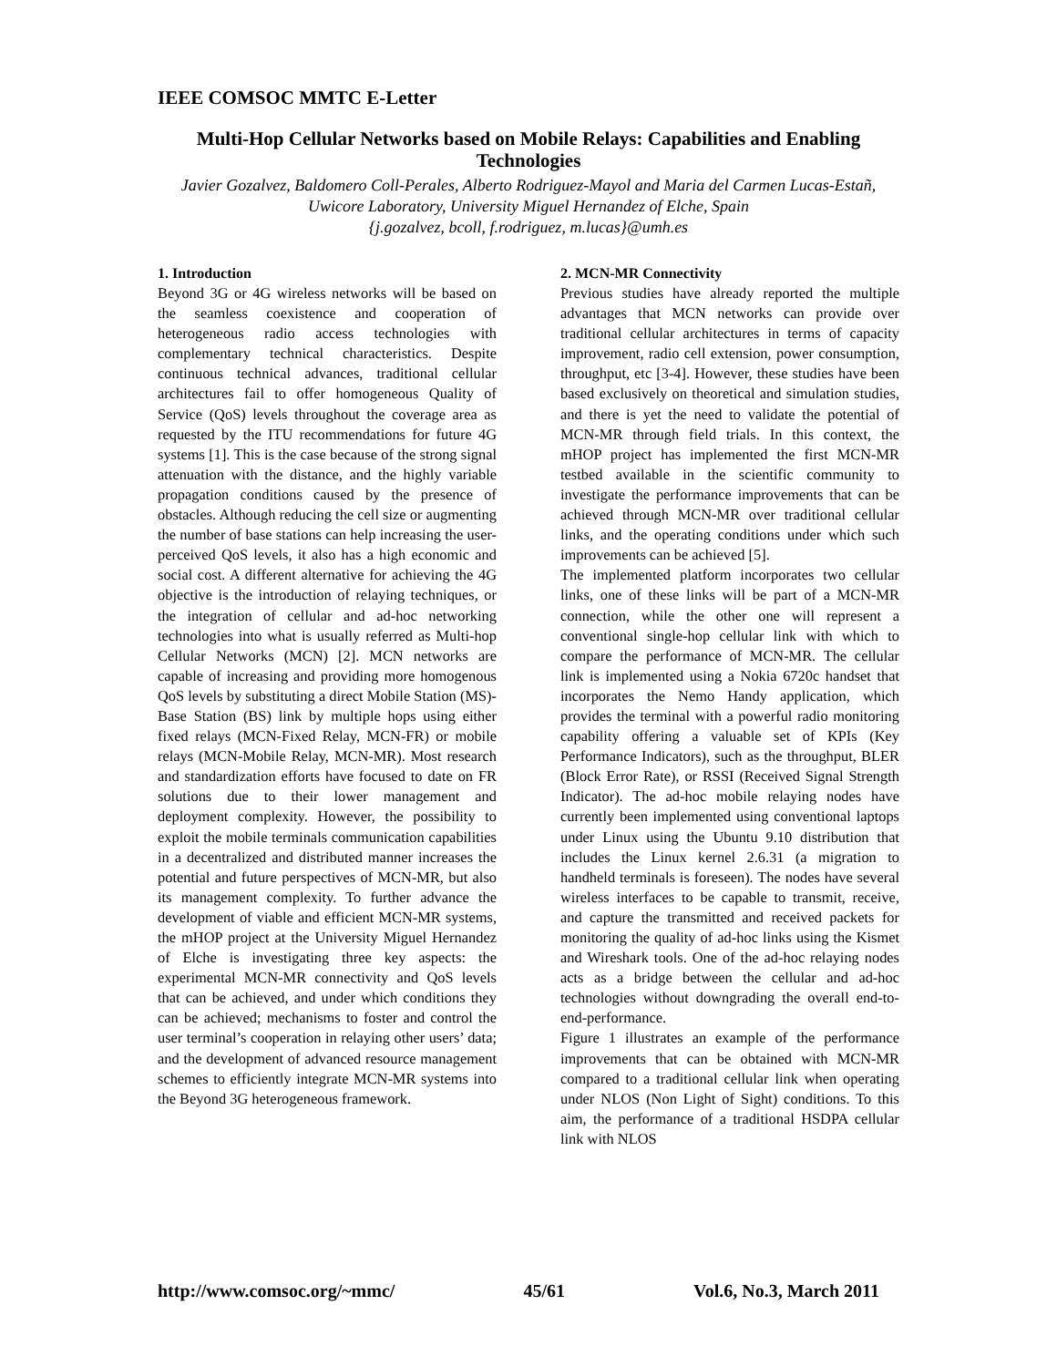IEEE COMSOC MMTC E-Letter
Multi-Hop Cellular Networks based on Mobile Relays: Capabilities and Enabling Technologies
Javier Gozalvez, Baldomero Coll-Perales, Alberto Rodriguez-Mayol and Maria del Carmen Lucas-Estañ, Uwicore Laboratory, University Miguel Hernandez of Elche, Spain
{j.gozalvez, bcoll, f.rodriguez, m.lucas}@umh.es
1. Introduction
Beyond 3G or 4G wireless networks will be based on the seamless coexistence and cooperation of heterogeneous radio access technologies with complementary technical characteristics. Despite continuous technical advances, traditional cellular architectures fail to offer homogeneous Quality of Service (QoS) levels throughout the coverage area as requested by the ITU recommendations for future 4G systems [1]. This is the case because of the strong signal attenuation with the distance, and the highly variable propagation conditions caused by the presence of obstacles. Although reducing the cell size or augmenting the number of base stations can help increasing the user-perceived QoS levels, it also has a high economic and social cost. A different alternative for achieving the 4G objective is the introduction of relaying techniques, or the integration of cellular and ad-hoc networking technologies into what is usually referred as Multi-hop Cellular Networks (MCN) [2]. MCN networks are capable of increasing and providing more homogenous QoS levels by substituting a direct Mobile Station (MS)-Base Station (BS) link by multiple hops using either fixed relays (MCN-Fixed Relay, MCN-FR) or mobile relays (MCN-Mobile Relay, MCN-MR). Most research and standardization efforts have focused to date on FR solutions due to their lower management and deployment complexity. However, the possibility to exploit the mobile terminals communication capabilities in a decentralized and distributed manner increases the potential and future perspectives of MCN-MR, but also its management complexity. To further advance the development of viable and efficient MCN-MR systems, the mHOP project at the University Miguel Hernandez of Elche is investigating three key aspects: the experimental MCN-MR connectivity and QoS levels that can be achieved, and under which conditions they can be achieved; mechanisms to foster and control the user terminal’s cooperation in relaying other users’ data; and the development of advanced resource management schemes to efficiently integrate MCN-MR systems into the Beyond 3G heterogeneous framework.
2. MCN-MR Connectivity
Previous studies have already reported the multiple advantages that MCN networks can provide over traditional cellular architectures in terms of capacity improvement, radio cell extension, power consumption, throughput, etc [3-4]. However, these studies have been based exclusively on theoretical and simulation studies, and there is yet the need to validate the potential of MCN-MR through field trials. In this context, the mHOP project has implemented the first MCN-MR testbed available in the scientific community to investigate the performance improvements that can be achieved through MCN-MR over traditional cellular links, and the operating conditions under which such improvements can be achieved [5].
The implemented platform incorporates two cellular links, one of these links will be part of a MCN-MR connection, while the other one will represent a conventional single-hop cellular link with which to compare the performance of MCN-MR. The cellular link is implemented using a Nokia 6720c handset that incorporates the Nemo Handy application, which provides the terminal with a powerful radio monitoring capability offering a valuable set of KPIs (Key Performance Indicators), such as the throughput, BLER (Block Error Rate), or RSSI (Received Signal Strength Indicator). The ad-hoc mobile relaying nodes have currently been implemented using conventional laptops under Linux using the Ubuntu 9.10 distribution that includes the Linux kernel 2.6.31 (a migration to handheld terminals is foreseen). The nodes have several wireless interfaces to be capable to transmit, receive, and capture the transmitted and received packets for monitoring the quality of ad-hoc links using the Kismet and Wireshark tools. One of the ad-hoc relaying nodes acts as a bridge between the cellular and ad-hoc technologies without downgrading the overall end-to-end-performance.
Figure 1 illustrates an example of the performance improvements that can be obtained with MCN-MR compared to a traditional cellular link when operating under NLOS (Non Light of Sight) conditions. To this aim, the performance of a traditional HSDPA cellular link with NLOS
http://www.comsoc.org/~mmc/ 45/61 Vol.6, No.3, March 2011